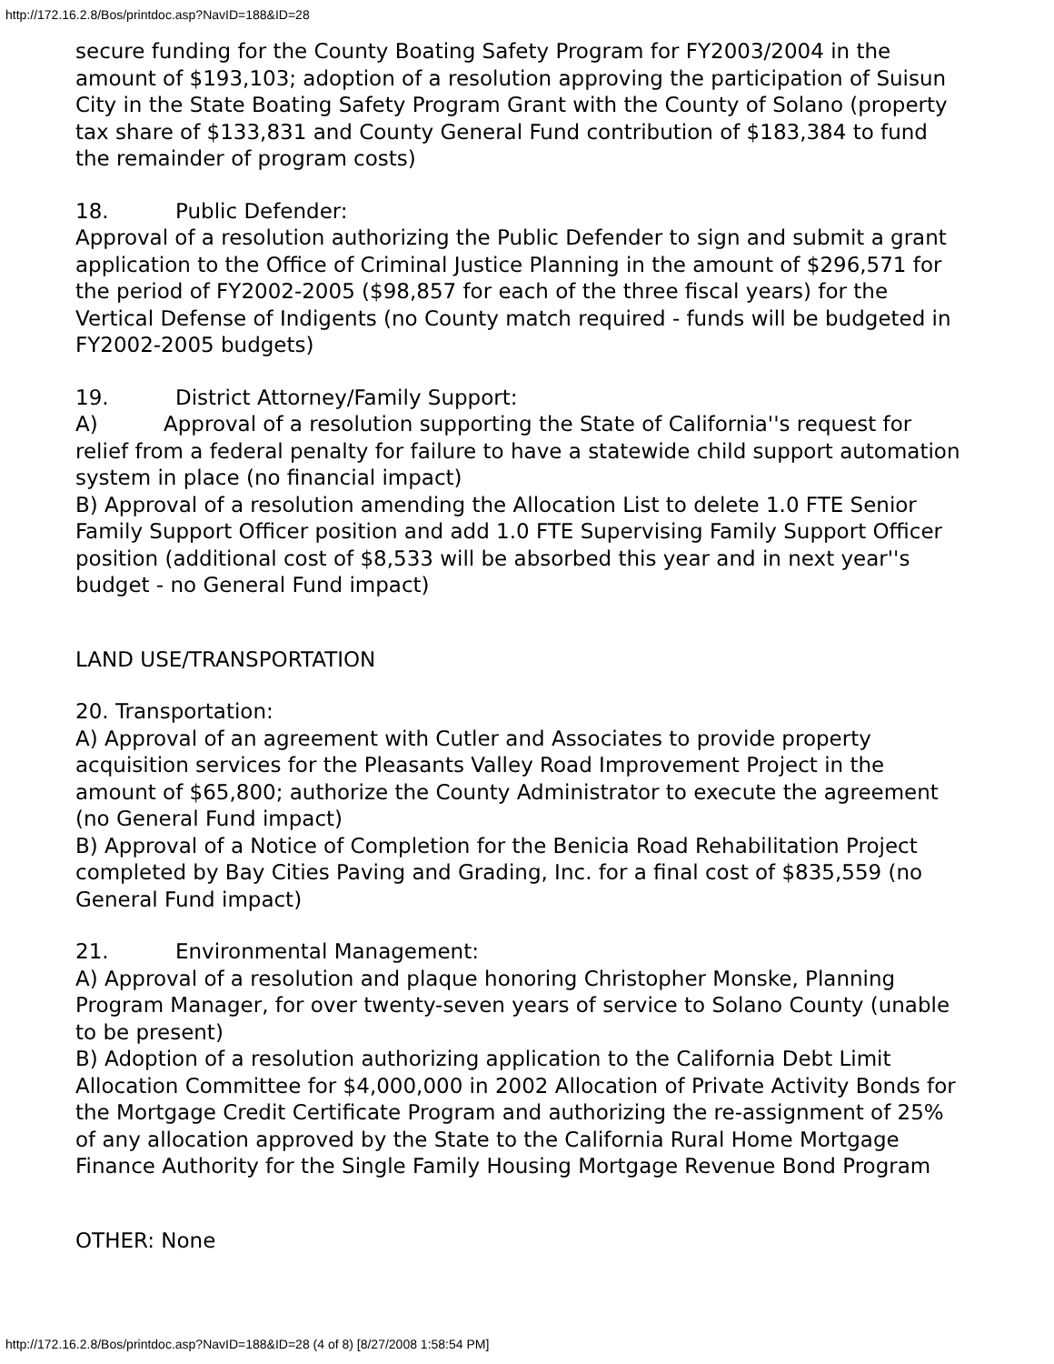http://172.16.2.8/Bos/printdoc.asp?NavID=188&ID=28
secure funding for the County Boating Safety Program for FY2003/2004 in the amount of $193,103; adoption of a resolution approving the participation of Suisun City in the State Boating Safety Program Grant with the County of Solano (property tax share of $133,831 and County General Fund contribution of $183,384 to fund the remainder of program costs)
18. Public Defender:
Approval of a resolution authorizing the Public Defender to sign and submit a grant application to the Office of Criminal Justice Planning in the amount of $296,571 for the period of FY2002-2005 ($98,857 for each of the three fiscal years) for the Vertical Defense of Indigents (no County match required - funds will be budgeted in FY2002-2005 budgets)
19. District Attorney/Family Support:
A) Approval of a resolution supporting the State of California''s request for relief from a federal penalty for failure to have a statewide child support automation system in place (no financial impact)
B) Approval of a resolution amending the Allocation List to delete 1.0 FTE Senior Family Support Officer position and add 1.0 FTE Supervising Family Support Officer position (additional cost of $8,533 will be absorbed this year and in next year''s budget - no General Fund impact)
LAND USE/TRANSPORTATION
20. Transportation:
A) Approval of an agreement with Cutler and Associates to provide property acquisition services for the Pleasants Valley Road Improvement Project in the amount of $65,800; authorize the County Administrator to execute the agreement (no General Fund impact)
B) Approval of a Notice of Completion for the Benicia Road Rehabilitation Project completed by Bay Cities Paving and Grading, Inc. for a final cost of $835,559 (no General Fund impact)
21. Environmental Management:
A) Approval of a resolution and plaque honoring Christopher Monske, Planning Program Manager, for over twenty-seven years of service to Solano County (unable to be present)
B) Adoption of a resolution authorizing application to the California Debt Limit Allocation Committee for $4,000,000 in 2002 Allocation of Private Activity Bonds for the Mortgage Credit Certificate Program and authorizing the re-assignment of 25% of any allocation approved by the State to the California Rural Home Mortgage Finance Authority for the Single Family Housing Mortgage Revenue Bond Program
OTHER: None
http://172.16.2.8/Bos/printdoc.asp?NavID=188&ID=28 (4 of 8) [8/27/2008 1:58:54 PM]